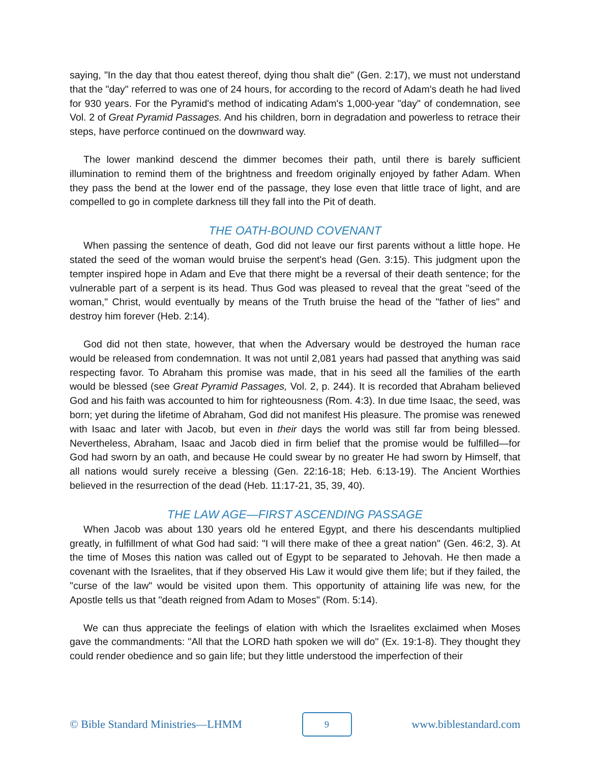saying, "In the day that thou eatest thereof, dying thou shalt die" (Gen. 2:17), we must not understand that the "day" referred to was one of 24 hours, for according to the record of Adam's death he had lived for 930 years. For the Pyramid's method of indicating Adam's 1,000-year "day" of condemnation, see Vol. 2 of Great Pyramid Passages. And his children, born in degradation and powerless to retrace their steps, have perforce continued on the downward way.
The lower mankind descend the dimmer becomes their path, until there is barely sufficient illumination to remind them of the brightness and freedom originally enjoyed by father Adam. When they pass the bend at the lower end of the passage, they lose even that little trace of light, and are compelled to go in complete darkness till they fall into the Pit of death.
THE OATH-BOUND COVENANT
When passing the sentence of death, God did not leave our first parents without a little hope. He stated the seed of the woman would bruise the serpent's head (Gen. 3:15). This judgment upon the tempter inspired hope in Adam and Eve that there might be a reversal of their death sentence; for the vulnerable part of a serpent is its head. Thus God was pleased to reveal that the great "seed of the woman," Christ, would eventually by means of the Truth bruise the head of the "father of lies" and destroy him forever (Heb. 2:14).
God did not then state, however, that when the Adversary would be destroyed the human race would be released from condemnation. It was not until 2,081 years had passed that anything was said respecting favor. To Abraham this promise was made, that in his seed all the families of the earth would be blessed (see Great Pyramid Passages, Vol. 2, p. 244). It is recorded that Abraham believed God and his faith was accounted to him for righteousness (Rom. 4:3). In due time Isaac, the seed, was born; yet during the lifetime of Abraham, God did not manifest His pleasure. The promise was renewed with Isaac and later with Jacob, but even in their days the world was still far from being blessed. Nevertheless, Abraham, Isaac and Jacob died in firm belief that the promise would be fulfilled—for God had sworn by an oath, and because He could swear by no greater He had sworn by Himself, that all nations would surely receive a blessing (Gen. 22:16-18; Heb. 6:13-19). The Ancient Worthies believed in the resurrection of the dead (Heb. 11:17-21, 35, 39, 40).
THE LAW AGE—FIRST ASCENDING PASSAGE
When Jacob was about 130 years old he entered Egypt, and there his descendants multiplied greatly, in fulfillment of what God had said: "I will there make of thee a great nation" (Gen. 46:2, 3). At the time of Moses this nation was called out of Egypt to be separated to Jehovah. He then made a covenant with the Israelites, that if they observed His Law it would give them life; but if they failed, the "curse of the law" would be visited upon them. This opportunity of attaining life was new, for the Apostle tells us that "death reigned from Adam to Moses" (Rom. 5:14).
We can thus appreciate the feelings of elation with which the Israelites exclaimed when Moses gave the commandments: "All that the LORD hath spoken we will do" (Ex. 19:1-8). They thought they could render obedience and so gain life; but they little understood the imperfection of their
© Bible Standard Ministries—LHMM
9
www.biblestandard.com